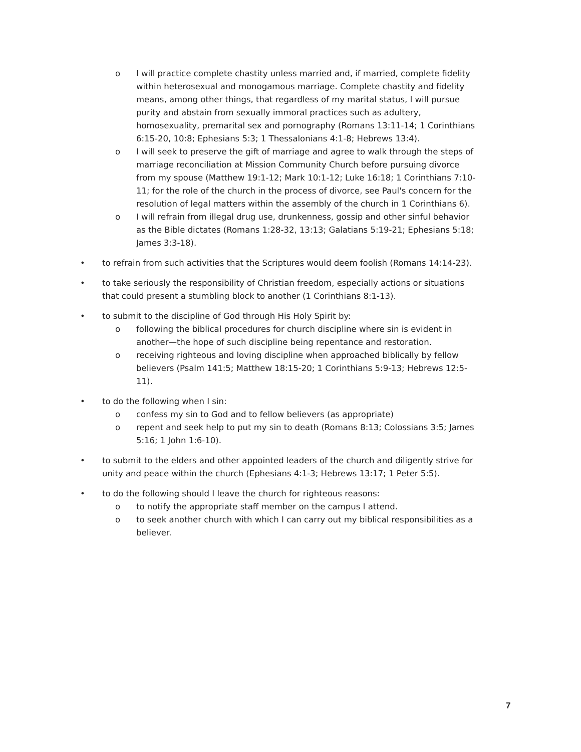o I will practice complete chastity unless married and, if married, complete fidelity within heterosexual and monogamous marriage. Complete chastity and fidelity means, among other things, that regardless of my marital status, I will pursue purity and abstain from sexually immoral practices such as adultery, homosexuality, premarital sex and pornography (Romans 13:11-14; 1 Corinthians 6:15-20, 10:8; Ephesians 5:3; 1 Thessalonians 4:1-8; Hebrews 13:4).
o I will seek to preserve the gift of marriage and agree to walk through the steps of marriage reconciliation at Mission Community Church before pursuing divorce from my spouse (Matthew 19:1-12; Mark 10:1-12; Luke 16:18; 1 Corinthians 7:10-11; for the role of the church in the process of divorce, see Paul's concern for the resolution of legal matters within the assembly of the church in 1 Corinthians 6).
o I will refrain from illegal drug use, drunkenness, gossip and other sinful behavior as the Bible dictates (Romans 1:28-32, 13:13; Galatians 5:19-21; Ephesians 5:18; James 3:3-18).
• to refrain from such activities that the Scriptures would deem foolish (Romans 14:14-23).
• to take seriously the responsibility of Christian freedom, especially actions or situations that could present a stumbling block to another (1 Corinthians 8:1-13).
• to submit to the discipline of God through His Holy Spirit by:
o following the biblical procedures for church discipline where sin is evident in another—the hope of such discipline being repentance and restoration.
o receiving righteous and loving discipline when approached biblically by fellow believers (Psalm 141:5; Matthew 18:15-20; 1 Corinthians 5:9-13; Hebrews 12:5-11).
• to do the following when I sin:
o confess my sin to God and to fellow believers (as appropriate)
o repent and seek help to put my sin to death (Romans 8:13; Colossians 3:5; James 5:16; 1 John 1:6-10).
• to submit to the elders and other appointed leaders of the church and diligently strive for unity and peace within the church (Ephesians 4:1-3; Hebrews 13:17; 1 Peter 5:5).
• to do the following should I leave the church for righteous reasons:
o to notify the appropriate staff member on the campus I attend.
o to seek another church with which I can carry out my biblical responsibilities as a believer.
7